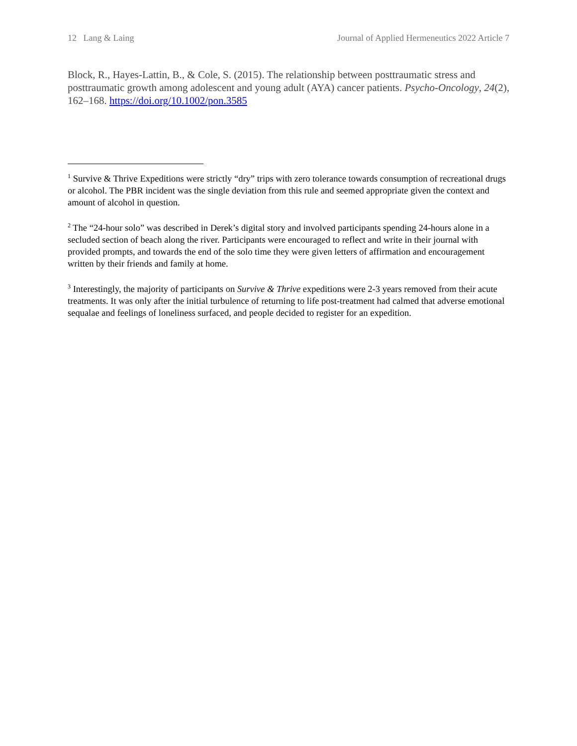12 Lang & Laing Journal of Applied Hermeneutics 2022 Article 7
Block, R., Hayes-Lattin, B., & Cole, S. (2015). The relationship between posttraumatic stress and posttraumatic growth among adolescent and young adult (AYA) cancer patients. Psycho-Oncology, 24(2), 162–168. https://doi.org/10.1002/pon.3585
<sup>1</sup> Survive & Thrive Expeditions were strictly “dry” trips with zero tolerance towards consumption of recreational drugs or alcohol. The PBR incident was the single deviation from this rule and seemed appropriate given the context and amount of alcohol in question.
<sup>2</sup> The “24-hour solo” was described in Derek’s digital story and involved participants spending 24-hours alone in a secluded section of beach along the river. Participants were encouraged to reflect and write in their journal with provided prompts, and towards the end of the solo time they were given letters of affirmation and encouragement written by their friends and family at home.
<sup>3</sup> Interestingly, the majority of participants on Survive & Thrive expeditions were 2-3 years removed from their acute treatments. It was only after the initial turbulence of returning to life post-treatment had calmed that adverse emotional sequalae and feelings of loneliness surfaced, and people decided to register for an expedition.